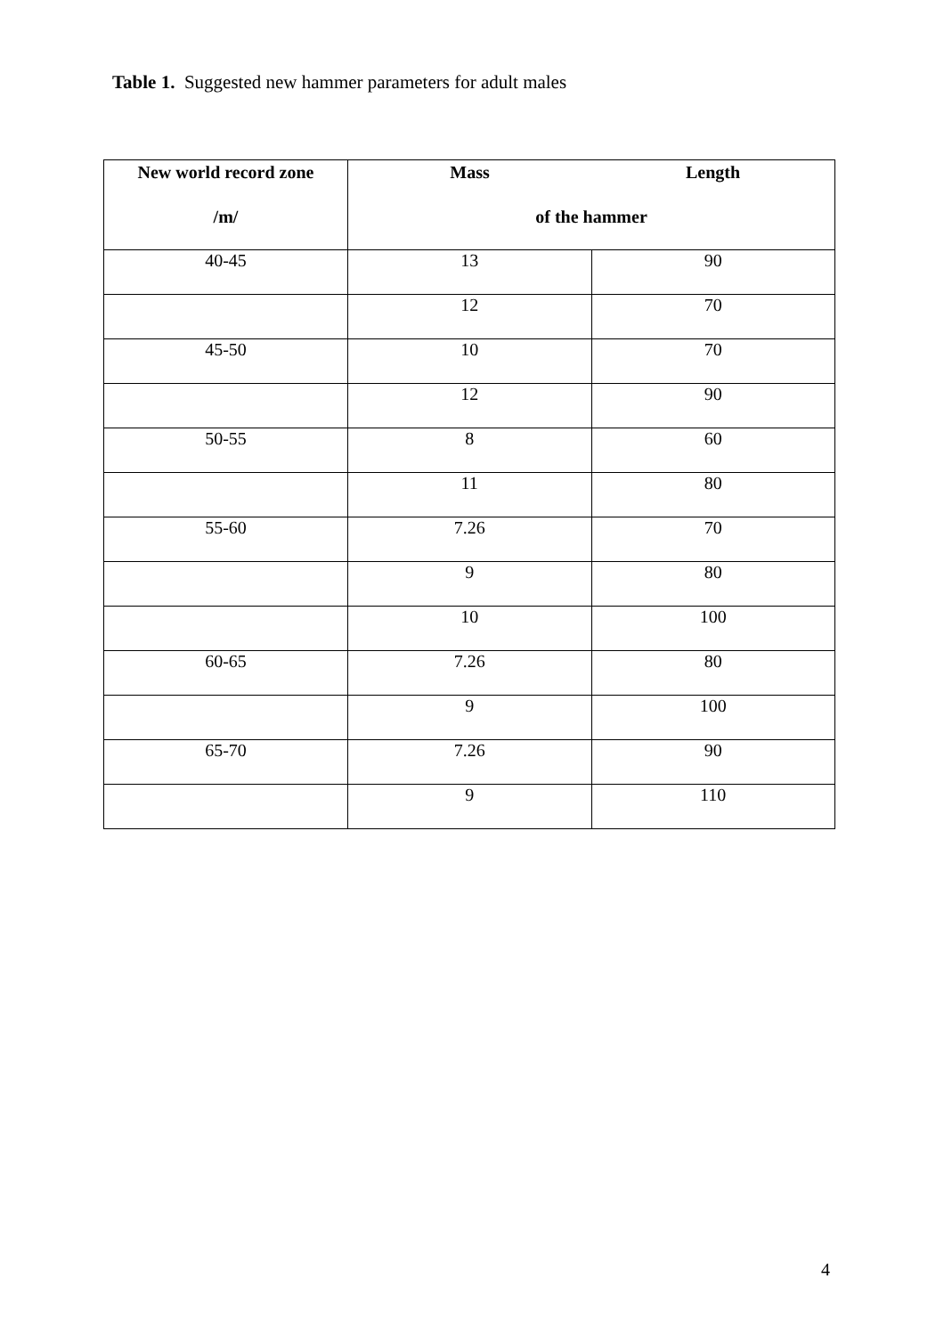Table 1. Suggested new hammer parameters for adult males
| New world record zone | Mass | Length |
| --- | --- | --- |
| /m/ | of the hammer | |
| 40-45 | 13 | 90 |
| | 12 | 70 |
| 45-50 | 10 | 70 |
| | 12 | 90 |
| 50-55 | 8 | 60 |
| | 11 | 80 |
| 55-60 | 7.26 | 70 |
| | 9 | 80 |
| | 10 | 100 |
| 60-65 | 7.26 | 80 |
| | 9 | 100 |
| 65-70 | 7.26 | 90 |
| | 9 | 110 |
4